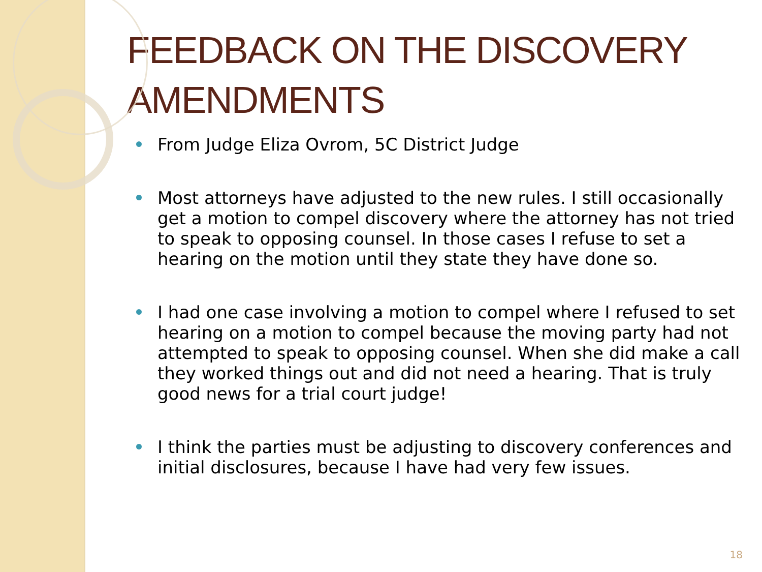FEEDBACK ON THE DISCOVERY AMENDMENTS
From Judge Eliza Ovrom, 5C District Judge
Most attorneys have adjusted to the new rules. I still occasionally get a motion to compel discovery where the attorney has not tried to speak to opposing counsel. In those cases I refuse to set a hearing on the motion until they state they have done so.
I had one case involving a motion to compel where I refused to set hearing on a motion to compel because the moving party had not attempted to speak to opposing counsel. When she did make a call they worked things out and did not need a hearing. That is truly good news for a trial court judge!
I think the parties must be adjusting to discovery conferences and initial disclosures, because I have had very few issues.
18